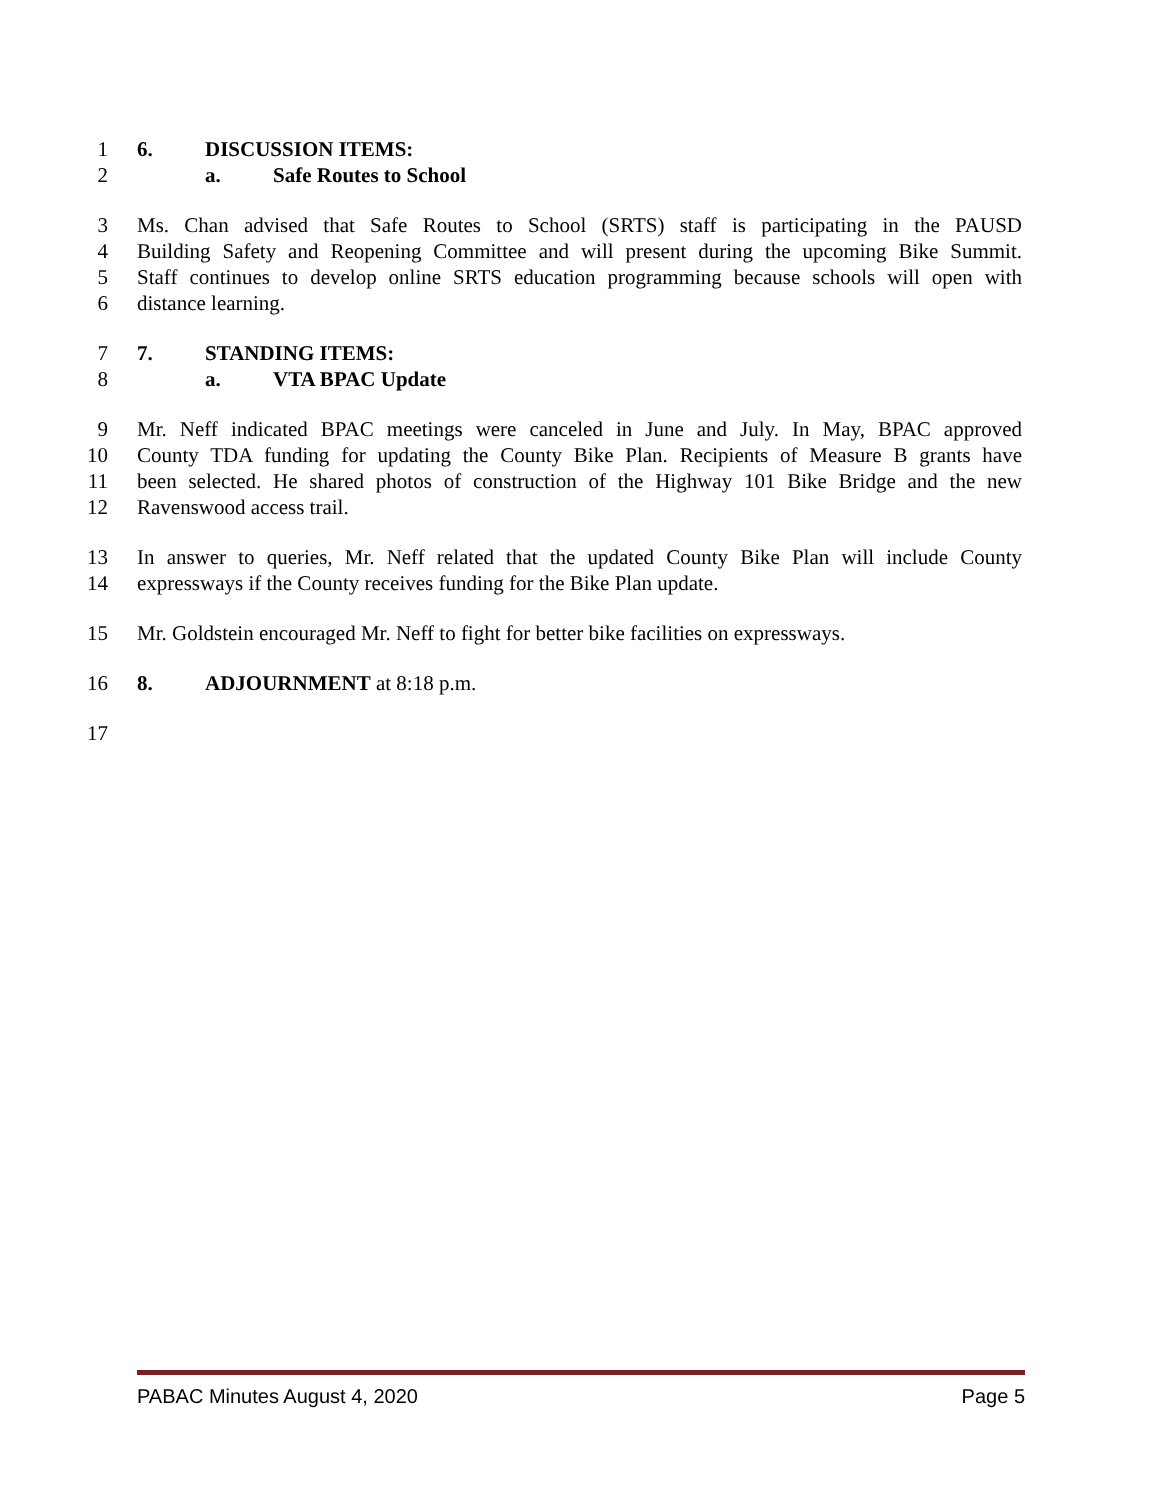1 6. DISCUSSION ITEMS:
2 a. Safe Routes to School
3 Ms. Chan advised that Safe Routes to School (SRTS) staff is participating in the PAUSD
4 Building Safety and Reopening Committee and will present during the upcoming Bike Summit.
5 Staff continues to develop online SRTS education programming because schools will open with
6 distance learning.
7 7. STANDING ITEMS:
8 a. VTA BPAC Update
9 Mr. Neff indicated BPAC meetings were canceled in June and July. In May, BPAC approved
10 County TDA funding for updating the County Bike Plan. Recipients of Measure B grants have
11 been selected. He shared photos of construction of the Highway 101 Bike Bridge and the new
12 Ravenswood access trail.
13 In answer to queries, Mr. Neff related that the updated County Bike Plan will include County
14 expressways if the County receives funding for the Bike Plan update.
15 Mr. Goldstein encouraged Mr. Neff to fight for better bike facilities on expressways.
16 8. ADJOURNMENT at 8:18 p.m.
17
PABAC Minutes August 4, 2020 Page 5